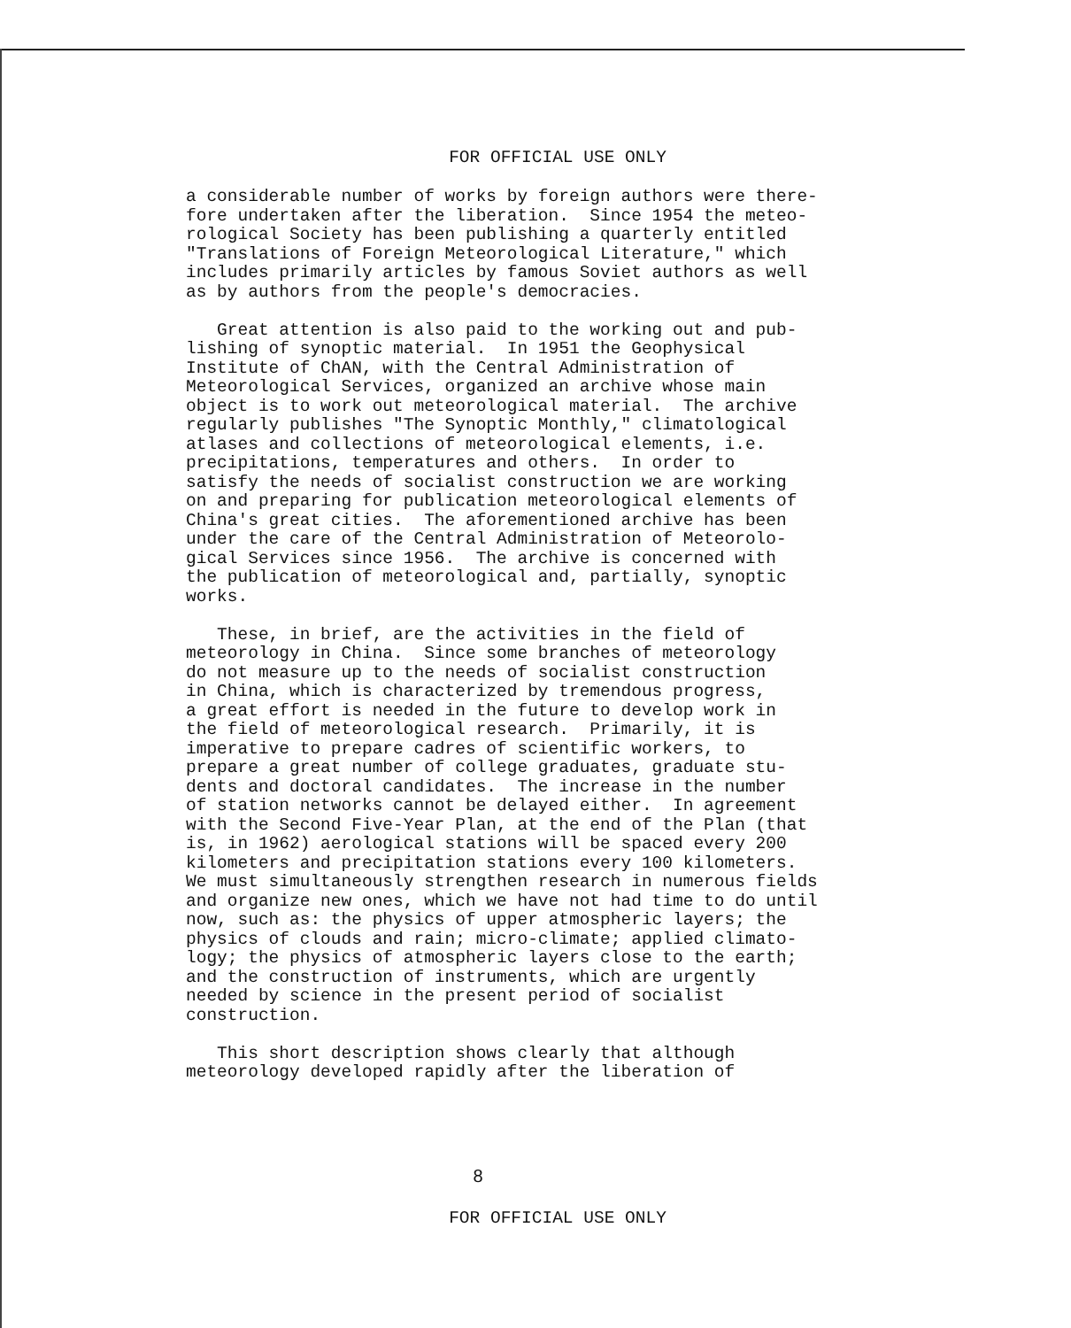FOR OFFICIAL USE ONLY
a considerable number of works by foreign authors were there- fore undertaken after the liberation. Since 1954 the meteo- rological Society has been publishing a quarterly entitled "Translations of Foreign Meteorological Literature," which includes primarily articles by famous Soviet authors as well as by authors from the people's democracies.
Great attention is also paid to the working out and pub- lishing of synoptic material. In 1951 the Geophysical Institute of ChAN, with the Central Administration of Meteorological Services, organized an archive whose main object is to work out meteorological material. The archive regularly publishes "The Synoptic Monthly," climatological atlases and collections of meteorological elements, i.e. precipitations, temperatures and others. In order to satisfy the needs of socialist construction we are working on and preparing for publication meteorological elements of China's great cities. The aforementioned archive has been under the care of the Central Administration of Meteorolo- gical Services since 1956. The archive is concerned with the publication of meteorological and, partially, synoptic works.
These, in brief, are the activities in the field of meteorology in China. Since some branches of meteorology do not measure up to the needs of socialist construction in China, which is characterized by tremendous progress, a great effort is needed in the future to develop work in the field of meteorological research. Primarily, it is imperative to prepare cadres of scientific workers, to prepare a great number of college graduates, graduate stu- dents and doctoral candidates. The increase in the number of station networks cannot be delayed either. In agreement with the Second Five-Year Plan, at the end of the Plan (that is, in 1962) aerological stations will be spaced every 200 kilometers and precipitation stations every 100 kilometers. We must simultaneously strengthen research in numerous fields and organize new ones, which we have not had time to do until now, such as: the physics of upper atmospheric layers; the physics of clouds and rain; micro-climate; applied climato- logy; the physics of atmospheric layers close to the earth; and the construction of instruments, which are urgently needed by science in the present period of socialist construction.
This short description shows clearly that although meteorology developed rapidly after the liberation of
8
FOR OFFICIAL USE ONLY